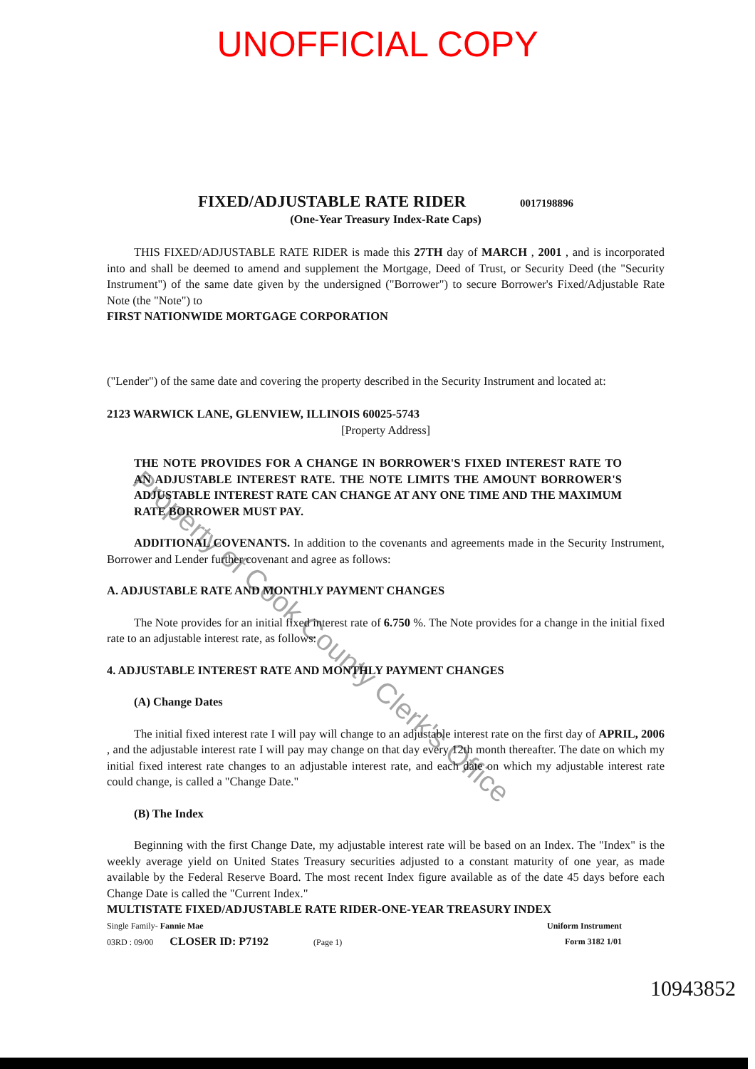UNOFFICIAL COPY
FIXED/ADJUSTABLE RATE RIDER 0017198896
(One-Year Treasury Index-Rate Caps)
THIS FIXED/ADJUSTABLE RATE RIDER is made this 27TH day of MARCH , 2001 , and is incorporated into and shall be deemed to amend and supplement the Mortgage, Deed of Trust, or Security Deed (the "Security Instrument") of the same date given by the undersigned ("Borrower") to secure Borrower's Fixed/Adjustable Rate Note (the "Note") to
FIRST NATIONWIDE MORTGAGE CORPORATION
("Lender") of the same date and covering the property described in the Security Instrument and located at:
2123 WARWICK LANE, GLENVIEW, ILLINOIS 60025-5743
[Property Address]
THE NOTE PROVIDES FOR A CHANGE IN BORROWER'S FIXED INTEREST RATE TO AN ADJUSTABLE INTEREST RATE. THE NOTE LIMITS THE AMOUNT BORROWER'S ADJUSTABLE INTEREST RATE CAN CHANGE AT ANY ONE TIME AND THE MAXIMUM RATE BORROWER MUST PAY.
ADDITIONAL COVENANTS. In addition to the covenants and agreements made in the Security Instrument, Borrower and Lender further covenant and agree as follows:
A. ADJUSTABLE RATE AND MONTHLY PAYMENT CHANGES
The Note provides for an initial fixed interest rate of 6.750 %. The Note provides for a change in the initial fixed rate to an adjustable interest rate, as follows:
4. ADJUSTABLE INTEREST RATE AND MONTHLY PAYMENT CHANGES
(A) Change Dates
The initial fixed interest rate I will pay will change to an adjustable interest rate on the first day of APRIL, 2006 , and the adjustable interest rate I will pay may change on that day every 12th month thereafter. The date on which my initial fixed interest rate changes to an adjustable interest rate, and each date on which my adjustable interest rate could change, is called a "Change Date."
(B) The Index
Beginning with the first Change Date, my adjustable interest rate will be based on an Index. The "Index" is the weekly average yield on United States Treasury securities adjusted to a constant maturity of one year, as made available by the Federal Reserve Board. The most recent Index figure available as of the date 45 days before each Change Date is called the "Current Index."
MULTISTATE FIXED/ADJUSTABLE RATE RIDER-ONE-YEAR TREASURY INDEX
Single Family- Fannie Mae Uniform Instrument
03RD : 09/00 CLOSER ID: P7192 (Page 1) Form 3182 1/01
10943852
Property of Cook County Clerk's Office